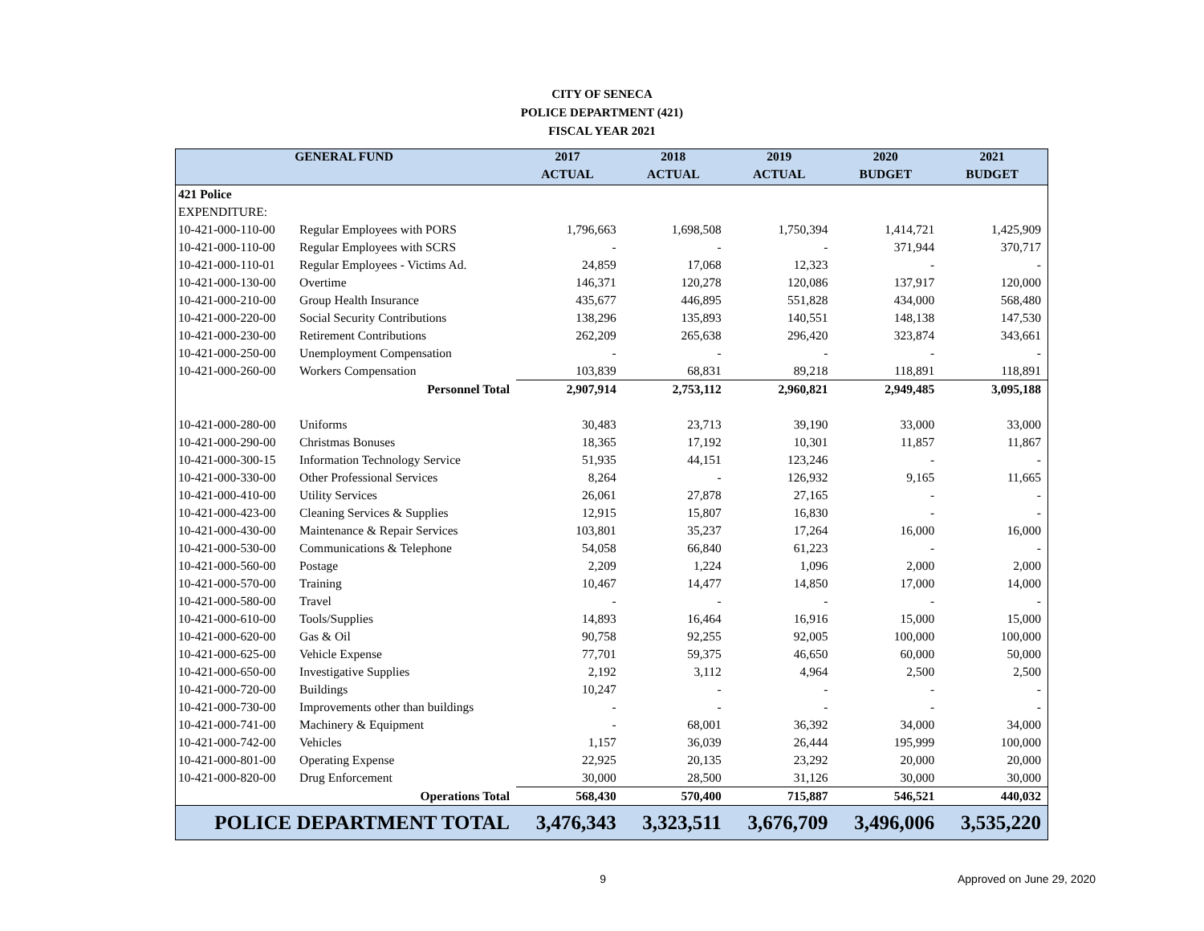CITY OF SENECA
POLICE DEPARTMENT (421)
FISCAL YEAR 2021
| GENERAL FUND | | 2017 | 2018 | 2019 | 2020 | 2021 |
| --- | --- | --- | --- | --- | --- | --- |
| | | ACTUAL | ACTUAL | ACTUAL | BUDGET | BUDGET |
| 421 Police | | | | | | |
| EXPENDITURE: | | | | | | |
| 10-421-000-110-00 | Regular Employees with PORS | 1,796,663 | 1,698,508 | 1,750,394 | 1,414,721 | 1,425,909 |
| 10-421-000-110-00 | Regular Employees with SCRS | - | - | - | 371,944 | 370,717 |
| 10-421-000-110-01 | Regular Employees - Victims Ad. | 24,859 | 17,068 | 12,323 | - | - |
| 10-421-000-130-00 | Overtime | 146,371 | 120,278 | 120,086 | 137,917 | 120,000 |
| 10-421-000-210-00 | Group Health Insurance | 435,677 | 446,895 | 551,828 | 434,000 | 568,480 |
| 10-421-000-220-00 | Social Security Contributions | 138,296 | 135,893 | 140,551 | 148,138 | 147,530 |
| 10-421-000-230-00 | Retirement Contributions | 262,209 | 265,638 | 296,420 | 323,874 | 343,661 |
| 10-421-000-250-00 | Unemployment Compensation | - | - | - | - | - |
| 10-421-000-260-00 | Workers Compensation | 103,839 | 68,831 | 89,218 | 118,891 | 118,891 |
| Personnel Total | | 2,907,914 | 2,753,112 | 2,960,821 | 2,949,485 | 3,095,188 |
| 10-421-000-280-00 | Uniforms | 30,483 | 23,713 | 39,190 | 33,000 | 33,000 |
| 10-421-000-290-00 | Christmas Bonuses | 18,365 | 17,192 | 10,301 | 11,857 | 11,867 |
| 10-421-000-300-15 | Information Technology Service | 51,935 | 44,151 | 123,246 | - | - |
| 10-421-000-330-00 | Other Professional Services | 8,264 | - | 126,932 | 9,165 | 11,665 |
| 10-421-000-410-00 | Utility Services | 26,061 | 27,878 | 27,165 | - | - |
| 10-421-000-423-00 | Cleaning Services & Supplies | 12,915 | 15,807 | 16,830 | - | - |
| 10-421-000-430-00 | Maintenance & Repair Services | 103,801 | 35,237 | 17,264 | 16,000 | 16,000 |
| 10-421-000-530-00 | Communications & Telephone | 54,058 | 66,840 | 61,223 | - | - |
| 10-421-000-560-00 | Postage | 2,209 | 1,224 | 1,096 | 2,000 | 2,000 |
| 10-421-000-570-00 | Training | 10,467 | 14,477 | 14,850 | 17,000 | 14,000 |
| 10-421-000-580-00 | Travel | - | - | - | - | - |
| 10-421-000-610-00 | Tools/Supplies | 14,893 | 16,464 | 16,916 | 15,000 | 15,000 |
| 10-421-000-620-00 | Gas & Oil | 90,758 | 92,255 | 92,005 | 100,000 | 100,000 |
| 10-421-000-625-00 | Vehicle Expense | 77,701 | 59,375 | 46,650 | 60,000 | 50,000 |
| 10-421-000-650-00 | Investigative Supplies | 2,192 | 3,112 | 4,964 | 2,500 | 2,500 |
| 10-421-000-720-00 | Buildings | 10,247 | - | - | - | - |
| 10-421-000-730-00 | Improvements other than buildings | - | - | - | - | - |
| 10-421-000-741-00 | Machinery & Equipment | - | 68,001 | 36,392 | 34,000 | 34,000 |
| 10-421-000-742-00 | Vehicles | 1,157 | 36,039 | 26,444 | 195,999 | 100,000 |
| 10-421-000-801-00 | Operating Expense | 22,925 | 20,135 | 23,292 | 20,000 | 20,000 |
| 10-421-000-820-00 | Drug Enforcement | 30,000 | 28,500 | 31,126 | 30,000 | 30,000 |
| Operations Total | | 568,430 | 570,400 | 715,887 | 546,521 | 440,032 |
| POLICE DEPARTMENT TOTAL | | 3,476,343 | 3,323,511 | 3,676,709 | 3,496,006 | 3,535,220 |
9 Approved on June 29, 2020